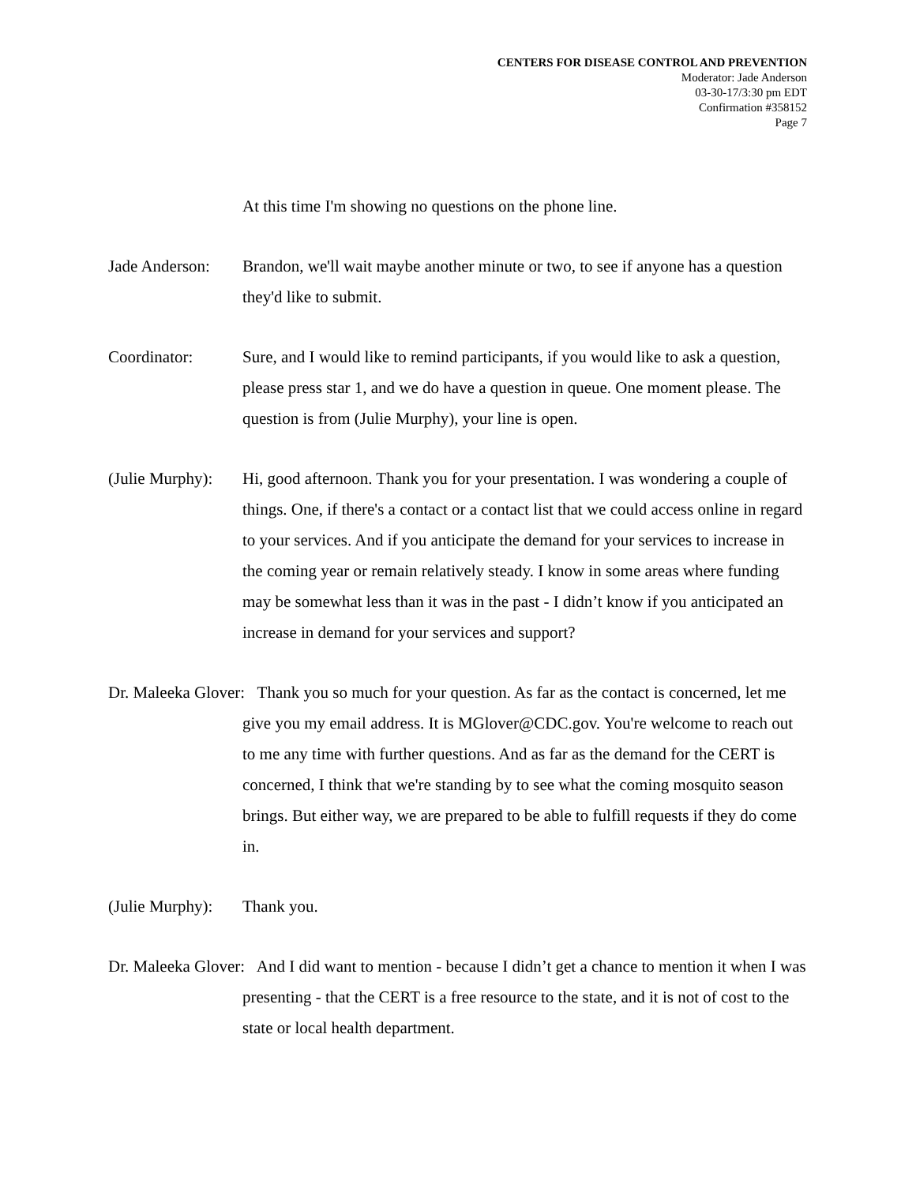CENTERS FOR DISEASE CONTROL AND PREVENTION
Moderator: Jade Anderson
03-30-17/3:30 pm EDT
Confirmation #358152
Page 7
At this time I'm showing no questions on the phone line.
Jade Anderson:
Brandon, we'll wait maybe another minute or two, to see if anyone has a question they'd like to submit.
Coordinator: Sure, and I would like to remind participants, if you would like to ask a question, please press star 1, and we do have a question in queue. One moment please. The question is from (Julie Murphy), your line is open.
(Julie Murphy):
Hi, good afternoon. Thank you for your presentation. I was wondering a couple of things. One, if there's a contact or a contact list that we could access online in regard to your services. And if you anticipate the demand for your services to increase in the coming year or remain relatively steady. I know in some areas where funding may be somewhat less than it was in the past - I didn’t know if you anticipated an increase in demand for your services and support?
Dr. Maleeka Glover: Thank you so much for your question. As far as the contact is concerned, let me give you my email address. It is MGlover@CDC.gov. You're welcome to reach out to me any time with further questions. And as far as the demand for the CERT is concerned, I think that we're standing by to see what the coming mosquito season brings. But either way, we are prepared to be able to fulfill requests if they do come in.
(Julie Murphy):
Thank you.
Dr. Maleeka Glover: And I did want to mention - because I didn’t get a chance to mention it when I was presenting - that the CERT is a free resource to the state, and it is not of cost to the state or local health department.